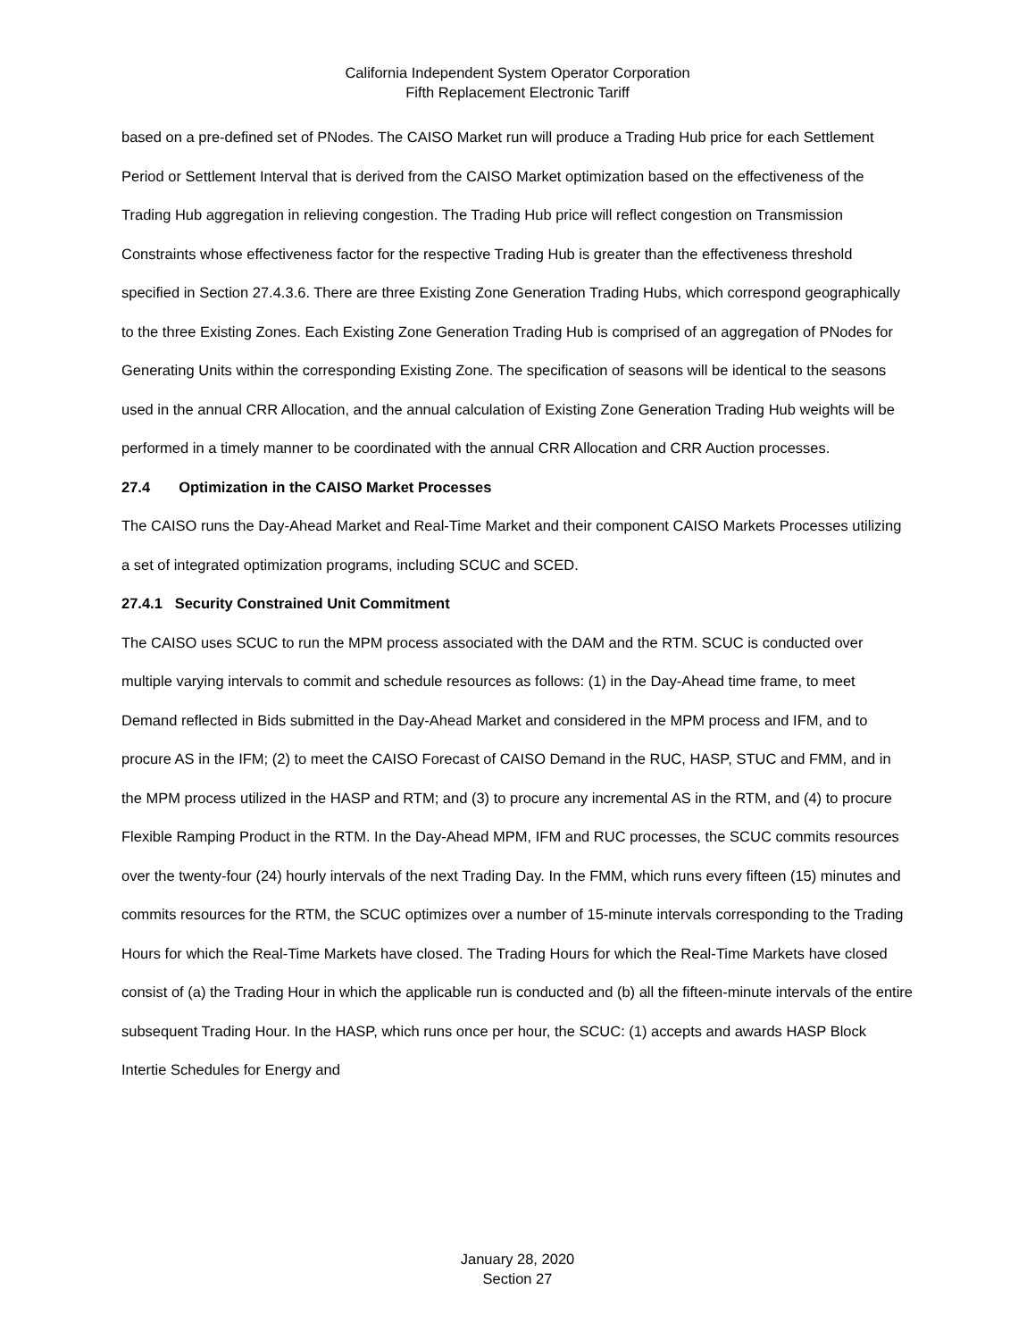California Independent System Operator Corporation
Fifth Replacement Electronic Tariff
based on a pre-defined set of PNodes. The CAISO Market run will produce a Trading Hub price for each Settlement Period or Settlement Interval that is derived from the CAISO Market optimization based on the effectiveness of the Trading Hub aggregation in relieving congestion. The Trading Hub price will reflect congestion on Transmission Constraints whose effectiveness factor for the respective Trading Hub is greater than the effectiveness threshold specified in Section 27.4.3.6. There are three Existing Zone Generation Trading Hubs, which correspond geographically to the three Existing Zones. Each Existing Zone Generation Trading Hub is comprised of an aggregation of PNodes for Generating Units within the corresponding Existing Zone. The specification of seasons will be identical to the seasons used in the annual CRR Allocation, and the annual calculation of Existing Zone Generation Trading Hub weights will be performed in a timely manner to be coordinated with the annual CRR Allocation and CRR Auction processes.
27.4 Optimization in the CAISO Market Processes
The CAISO runs the Day-Ahead Market and Real-Time Market and their component CAISO Markets Processes utilizing a set of integrated optimization programs, including SCUC and SCED.
27.4.1 Security Constrained Unit Commitment
The CAISO uses SCUC to run the MPM process associated with the DAM and the RTM. SCUC is conducted over multiple varying intervals to commit and schedule resources as follows: (1) in the Day-Ahead time frame, to meet Demand reflected in Bids submitted in the Day-Ahead Market and considered in the MPM process and IFM, and to procure AS in the IFM; (2) to meet the CAISO Forecast of CAISO Demand in the RUC, HASP, STUC and FMM, and in the MPM process utilized in the HASP and RTM; and (3) to procure any incremental AS in the RTM, and (4) to procure Flexible Ramping Product in the RTM. In the Day-Ahead MPM, IFM and RUC processes, the SCUC commits resources over the twenty-four (24) hourly intervals of the next Trading Day. In the FMM, which runs every fifteen (15) minutes and commits resources for the RTM, the SCUC optimizes over a number of 15-minute intervals corresponding to the Trading Hours for which the Real-Time Markets have closed. The Trading Hours for which the Real-Time Markets have closed consist of (a) the Trading Hour in which the applicable run is conducted and (b) all the fifteen-minute intervals of the entire subsequent Trading Hour. In the HASP, which runs once per hour, the SCUC: (1) accepts and awards HASP Block Intertie Schedules for Energy and
January 28, 2020
Section 27